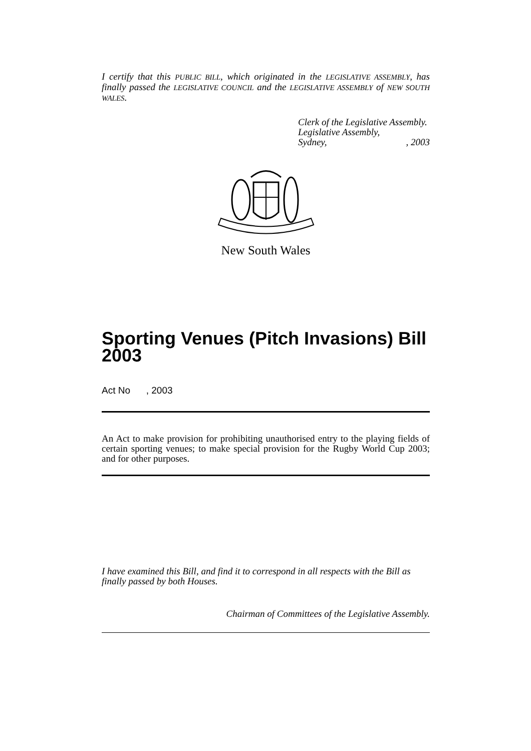I certify that this PUBLIC BILL, which originated in the LEGISLATIVE ASSEMBLY, has finally passed the LEGISLATIVE COUNCIL and the LEGISLATIVE ASSEMBLY of NEW SOUTH WALES.
Clerk of the Legislative Assembly.
Legislative Assembly,
Sydney, , 2003
New South Wales
Sporting Venues (Pitch Invasions) Bill 2003
Act No , 2003
An Act to make provision for prohibiting unauthorised entry to the playing fields of certain sporting venues; to make special provision for the Rugby World Cup 2003; and for other purposes.
I have examined this Bill, and find it to correspond in all respects with the Bill as finally passed by both Houses.
Chairman of Committees of the Legislative Assembly.